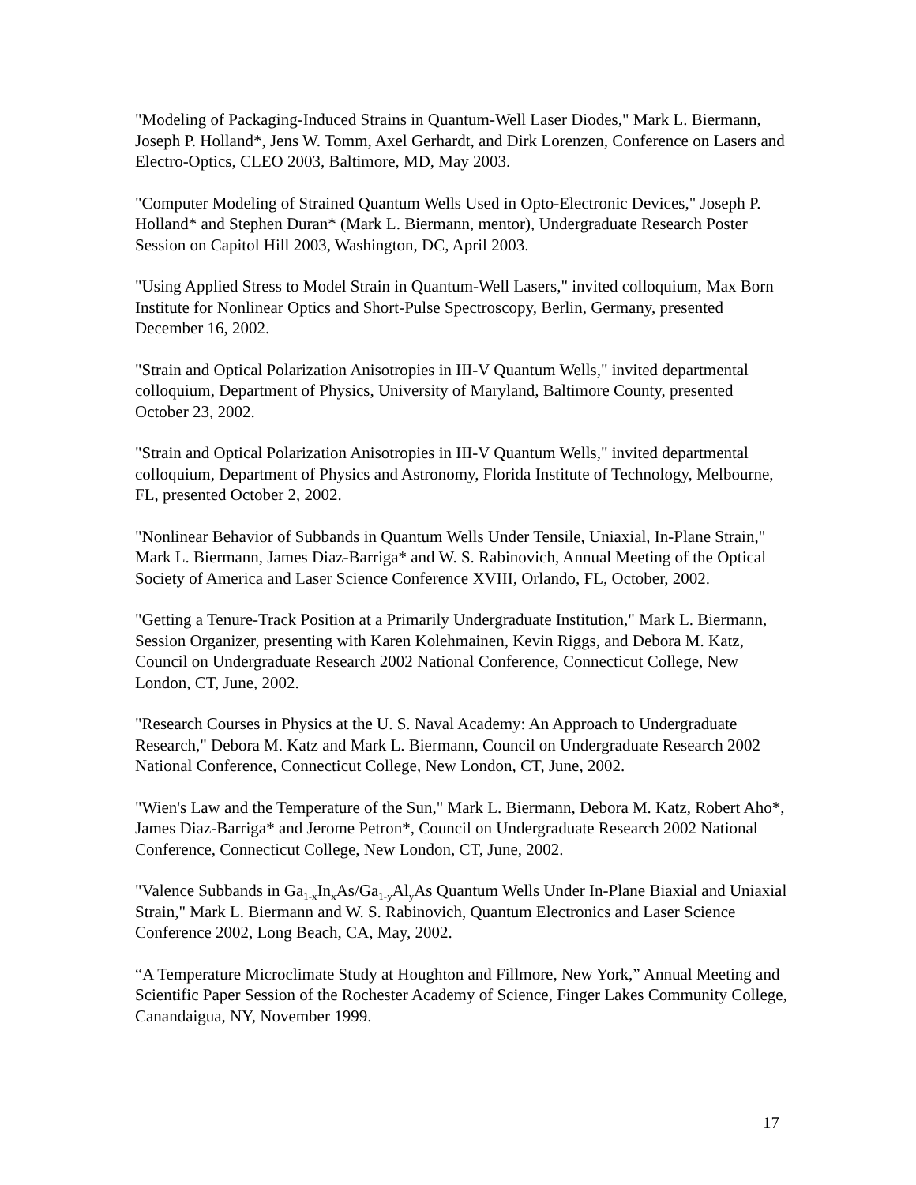"Modeling of Packaging-Induced Strains in Quantum-Well Laser Diodes," Mark L. Biermann, Joseph P. Holland*, Jens W. Tomm, Axel Gerhardt, and Dirk Lorenzen, Conference on Lasers and Electro-Optics, CLEO 2003, Baltimore, MD, May 2003.
"Computer Modeling of Strained Quantum Wells Used in Opto-Electronic Devices," Joseph P. Holland* and Stephen Duran* (Mark L. Biermann, mentor), Undergraduate Research Poster Session on Capitol Hill 2003, Washington, DC, April 2003.
"Using Applied Stress to Model Strain in Quantum-Well Lasers," invited colloquium, Max Born Institute for Nonlinear Optics and Short-Pulse Spectroscopy, Berlin, Germany, presented December 16, 2002.
"Strain and Optical Polarization Anisotropies in III-V Quantum Wells," invited departmental colloquium, Department of Physics, University of Maryland, Baltimore County, presented October 23, 2002.
"Strain and Optical Polarization Anisotropies in III-V Quantum Wells," invited departmental colloquium, Department of Physics and Astronomy, Florida Institute of Technology, Melbourne, FL, presented October 2, 2002.
"Nonlinear Behavior of Subbands in Quantum Wells Under Tensile, Uniaxial, In-Plane Strain," Mark L. Biermann, James Diaz-Barriga* and W. S. Rabinovich, Annual Meeting of the Optical Society of America and Laser Science Conference XVIII, Orlando, FL, October, 2002.
"Getting a Tenure-Track Position at a Primarily Undergraduate Institution," Mark L. Biermann, Session Organizer, presenting with Karen Kolehmainen, Kevin Riggs, and Debora M. Katz, Council on Undergraduate Research 2002 National Conference, Connecticut College, New London, CT, June, 2002.
"Research Courses in Physics at the U. S. Naval Academy: An Approach to Undergraduate Research," Debora M. Katz and Mark L. Biermann, Council on Undergraduate Research 2002 National Conference, Connecticut College, New London, CT, June, 2002.
"Wien's Law and the Temperature of the Sun," Mark L. Biermann, Debora M. Katz, Robert Aho*, James Diaz-Barriga* and Jerome Petron*, Council on Undergraduate Research 2002 National Conference, Connecticut College, New London, CT, June, 2002.
"Valence Subbands in Ga<sub>1-x</sub>In<sub>x</sub>As/Ga<sub>1-y</sub>Al<sub>y</sub>As Quantum Wells Under In-Plane Biaxial and Uniaxial Strain," Mark L. Biermann and W. S. Rabinovich, Quantum Electronics and Laser Science Conference 2002, Long Beach, CA, May, 2002.
“A Temperature Microclimate Study at Houghton and Fillmore, New York,” Annual Meeting and Scientific Paper Session of the Rochester Academy of Science, Finger Lakes Community College, Canandaigua, NY, November 1999.
17